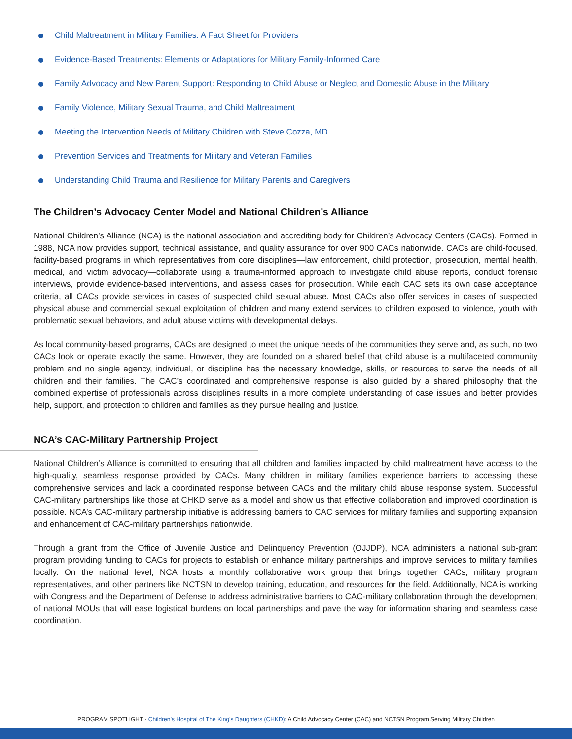Child Maltreatment in Military Families: A Fact Sheet for Providers
Evidence-Based Treatments: Elements or Adaptations for Military Family-Informed Care
Family Advocacy and New Parent Support: Responding to Child Abuse or Neglect and Domestic Abuse in the Military
Family Violence, Military Sexual Trauma, and Child Maltreatment
Meeting the Intervention Needs of Military Children with Steve Cozza, MD
Prevention Services and Treatments for Military and Veteran Families
Understanding Child Trauma and Resilience for Military Parents and Caregivers
The Children’s Advocacy Center Model and National Children’s Alliance
National Children’s Alliance (NCA) is the national association and accrediting body for Children’s Advocacy Centers (CACs). Formed in 1988, NCA now provides support, technical assistance, and quality assurance for over 900 CACs nationwide. CACs are child-focused, facility-based programs in which representatives from core disciplines—law enforcement, child protection, prosecution, mental health, medical, and victim advocacy—collaborate using a trauma-informed approach to investigate child abuse reports, conduct forensic interviews, provide evidence-based interventions, and assess cases for prosecution. While each CAC sets its own case acceptance criteria, all CACs provide services in cases of suspected child sexual abuse. Most CACs also offer services in cases of suspected physical abuse and commercial sexual exploitation of children and many extend services to children exposed to violence, youth with problematic sexual behaviors, and adult abuse victims with developmental delays.
As local community-based programs, CACs are designed to meet the unique needs of the communities they serve and, as such, no two CACs look or operate exactly the same. However, they are founded on a shared belief that child abuse is a multifaceted community problem and no single agency, individual, or discipline has the necessary knowledge, skills, or resources to serve the needs of all children and their families. The CAC’s coordinated and comprehensive response is also guided by a shared philosophy that the combined expertise of professionals across disciplines results in a more complete understanding of case issues and better provides help, support, and protection to children and families as they pursue healing and justice.
NCA’s CAC-Military Partnership Project
National Children’s Alliance is committed to ensuring that all children and families impacted by child maltreatment have access to the high-quality, seamless response provided by CACs. Many children in military families experience barriers to accessing these comprehensive services and lack a coordinated response between CACs and the military child abuse response system. Successful CAC-military partnerships like those at CHKD serve as a model and show us that effective collaboration and improved coordination is possible. NCA’s CAC-military partnership initiative is addressing barriers to CAC services for military families and supporting expansion and enhancement of CAC-military partnerships nationwide.
Through a grant from the Office of Juvenile Justice and Delinquency Prevention (OJJDP), NCA administers a national sub-grant program providing funding to CACs for projects to establish or enhance military partnerships and improve services to military families locally. On the national level, NCA hosts a monthly collaborative work group that brings together CACs, military program representatives, and other partners like NCTSN to develop training, education, and resources for the field. Additionally, NCA is working with Congress and the Department of Defense to address administrative barriers to CAC-military collaboration through the development of national MOUs that will ease logistical burdens on local partnerships and pave the way for information sharing and seamless case coordination.
PROGRAM SPOTLIGHT - Children’s Hospital of The King’s Daughters (CHKD): A Child Advocacy Center (CAC) and NCTSN Program Serving Military Children